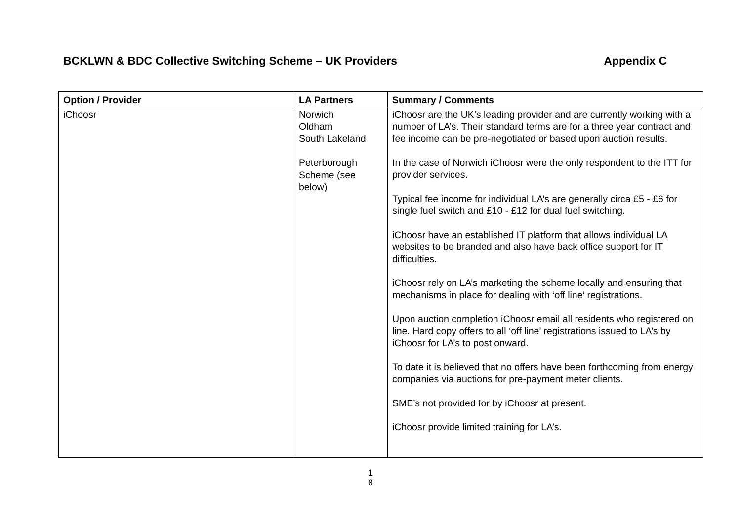BCKLWN & BDC Collective Switching Scheme – UK Providers Appendix C
| Option / Provider | LA Partners | Summary / Comments |
| --- | --- | --- |
| iChoosr | Norwich Oldham South Lakeland Peterborough Scheme (see below) | iChoosr are the UK’s leading provider and are currently working with a number of LA’s. Their standard terms are for a three year contract and fee income can be pre-negotiated or based upon auction results. In the case of Norwich iChoosr were the only respondent to the ITT for provider services. Typical fee income for individual LA’s are generally circa £5 - £6 for single fuel switch and £10 - £12 for dual fuel switching. iChoosr have an established IT platform that allows individual LA websites to be branded and also have back office support for IT difficulties. iChoosr rely on LA’s marketing the scheme locally and ensuring that mechanisms in place for dealing with ‘off line’ registrations. Upon auction completion iChoosr email all residents who registered on line. Hard copy offers to all ‘off line’ registrations issued to LA’s by iChoosr for LA’s to post onward. To date it is believed that no offers have been forthcoming from energy companies via auctions for pre-payment meter clients. SME’s not provided for by iChoosr at present. iChoosr provide limited training for LA’s. |
1
8